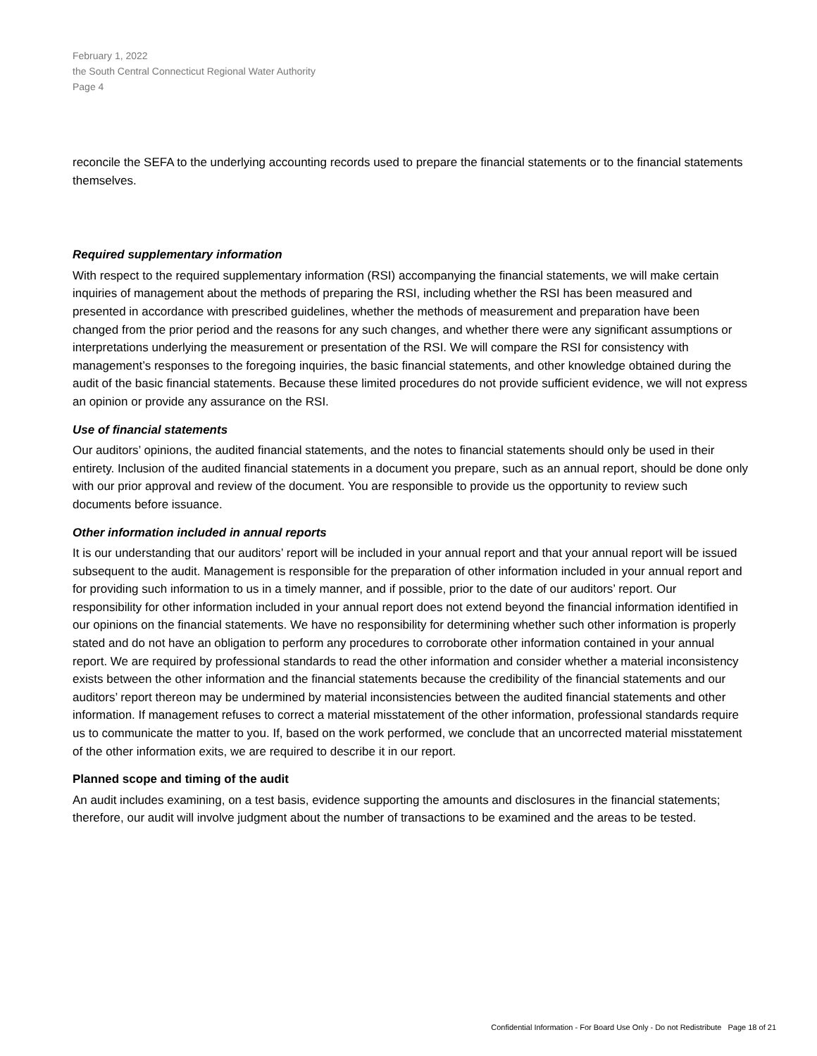February 1, 2022
the South Central Connecticut Regional Water Authority
Page 4
reconcile the SEFA to the underlying accounting records used to prepare the financial statements or to the financial statements themselves.
Required supplementary information
With respect to the required supplementary information (RSI) accompanying the financial statements, we will make certain inquiries of management about the methods of preparing the RSI, including whether the RSI has been measured and presented in accordance with prescribed guidelines, whether the methods of measurement and preparation have been changed from the prior period and the reasons for any such changes, and whether there were any significant assumptions or interpretations underlying the measurement or presentation of the RSI. We will compare the RSI for consistency with management’s responses to the foregoing inquiries, the basic financial statements, and other knowledge obtained during the audit of the basic financial statements. Because these limited procedures do not provide sufficient evidence, we will not express an opinion or provide any assurance on the RSI.
Use of financial statements
Our auditors’ opinions, the audited financial statements, and the notes to financial statements should only be used in their entirety. Inclusion of the audited financial statements in a document you prepare, such as an annual report, should be done only with our prior approval and review of the document. You are responsible to provide us the opportunity to review such documents before issuance.
Other information included in annual reports
It is our understanding that our auditors’ report will be included in your annual report and that your annual report will be issued subsequent to the audit. Management is responsible for the preparation of other information included in your annual report and for providing such information to us in a timely manner, and if possible, prior to the date of our auditors’ report. Our responsibility for other information included in your annual report does not extend beyond the financial information identified in our opinions on the financial statements. We have no responsibility for determining whether such other information is properly stated and do not have an obligation to perform any procedures to corroborate other information contained in your annual report. We are required by professional standards to read the other information and consider whether a material inconsistency exists between the other information and the financial statements because the credibility of the financial statements and our auditors’ report thereon may be undermined by material inconsistencies between the audited financial statements and other information. If management refuses to correct a material misstatement of the other information, professional standards require us to communicate the matter to you. If, based on the work performed, we conclude that an uncorrected material misstatement of the other information exits, we are required to describe it in our report.
Planned scope and timing of the audit
An audit includes examining, on a test basis, evidence supporting the amounts and disclosures in the financial statements; therefore, our audit will involve judgment about the number of transactions to be examined and the areas to be tested.
Confidential Information - For Board Use Only - Do not Redistribute Page 18 of 21